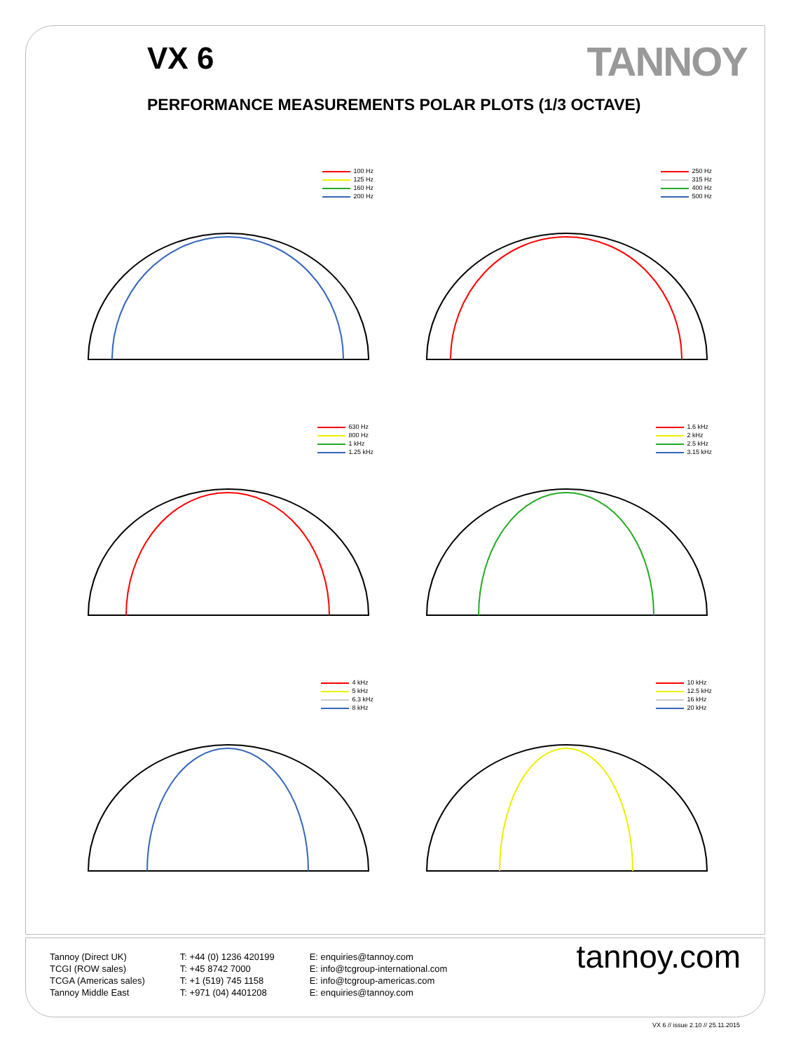VX 6
TANNOY
PERFORMANCE MEASUREMENTS POLAR PLOTS (1/3 OCTAVE)
100 Hz
125 Hz
160 Hz
200 Hz
250 Hz
315 Hz
400 Hz
500 Hz
630 Hz
800 Hz
1 kHz
1.25 kHz
1.6 kHz
2 kHz
2.5 kHz
3.15 kHz
4 kHz
5 kHz
6.3 kHz
8 kHz
10 kHz
12.5 kHz
16 kHz
20 kHz
Tannoy (Direct UK)
TCGI (ROW sales)
TCGA (Americas sales)
Tannoy Middle East
T: +44 (0) 1236 420199
T: +45 8742 7000
T: +1 (519) 745 1158
T: +971 (04) 4401208
E: enquiries@tannoy.com
E: info@tcgroup-international.com
E: info@tcgroup-americas.com
E: enquiries@tannoy.com
tannoy.com
VX 6 // issue 2.10 // 25.11.2015